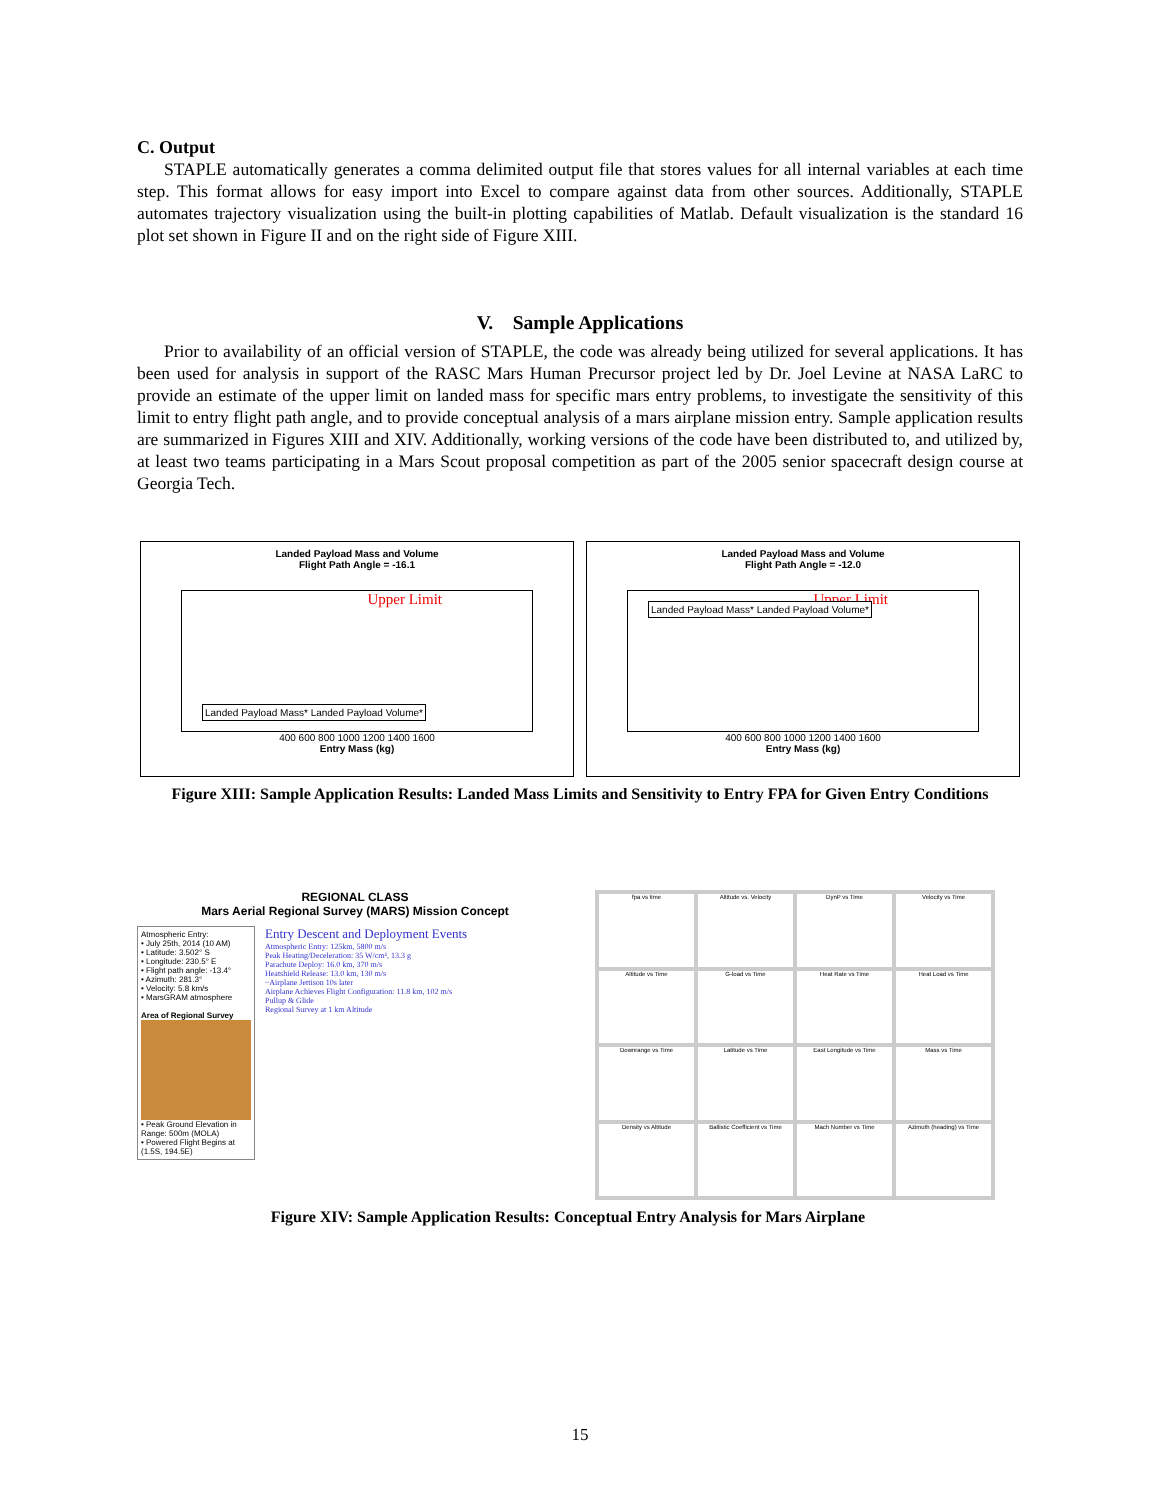C. Output
STAPLE automatically generates a comma delimited output file that stores values for all internal variables at each time step. This format allows for easy import into Excel to compare against data from other sources. Additionally, STAPLE automates trajectory visualization using the built-in plotting capabilities of Matlab. Default visualization is the standard 16 plot set shown in Figure II and on the right side of Figure XIII.
V. Sample Applications
Prior to availability of an official version of STAPLE, the code was already being utilized for several applications. It has been used for analysis in support of the RASC Mars Human Precursor project led by Dr. Joel Levine at NASA LaRC to provide an estimate of the upper limit on landed mass for specific mars entry problems, to investigate the sensitivity of this limit to entry flight path angle, and to provide conceptual analysis of a mars airplane mission entry. Sample application results are summarized in Figures XIII and XIV. Additionally, working versions of the code have been distributed to, and utilized by, at least two teams participating in a Mars Scout proposal competition as part of the 2005 senior spacecraft design course at Georgia Tech.
Landed Payload Mass and Volume
Flight Path Angle = -16.1
Upper Limit
Landed Payload Mass* Landed Payload Volume*
400 600 800 1000 1200 1400 1600
Entry Mass (kg)
Landed Payload Mass and Volume
Flight Path Angle = -12.0
Upper Limit
Landed Payload Mass* Landed Payload Volume*
400 600 800 1000 1200 1400 1600
Entry Mass (kg)
Figure XIII: Sample Application Results: Landed Mass Limits and Sensitivity to Entry FPA for Given Entry Conditions
REGIONAL CLASS
Mars Aerial Regional Survey (MARS) Mission Concept
Atmospheric Entry:
• July 25th, 2014 (10 AM)
• Latitude: 3.502° S
• Longitude: 230.5° E
• Flight path angle: -13.4°
• Azimuth: 281.3°
• Velocity: 5.8 km/s
• MarsGRAM atmosphere
Area of Regional Survey
• Peak Ground Elevation in Range: 500m (MOLA)
• Powered Flight Begins at (1.5S, 194.5E)
Entry Descent and Deployment Events
Atmospheric Entry: 125km, 5800 m/s
Peak Heating/Deceleration: 35 W/cm², 13.3 g
Parachute Deploy: 16.0 km, 370 m/s
Heatshield Release: 13.0 km, 130 m/s
~Airplane Jettison 10s later
Airplane Achieves Flight Configuration: 11.8 km, 102 m/s
Pullup & Glide
Regional Survey at 1 km Altitude
fpa vs time
Altitude vs. Velocity
DynP vs Time
Velocity vs Time
Altitude vs Time
G-load vs Time
Heat Rate vs Time
Heat Load vs Time
Downrange vs Time
Latitude vs Time
East Longitude vs Time
Mass vs Time
Density vs Altitude
Ballistic Coefficient vs Time
Mach Number vs Time
Azimuth (heading) vs Time
Figure XIV: Sample Application Results: Conceptual Entry Analysis for Mars Airplane
15